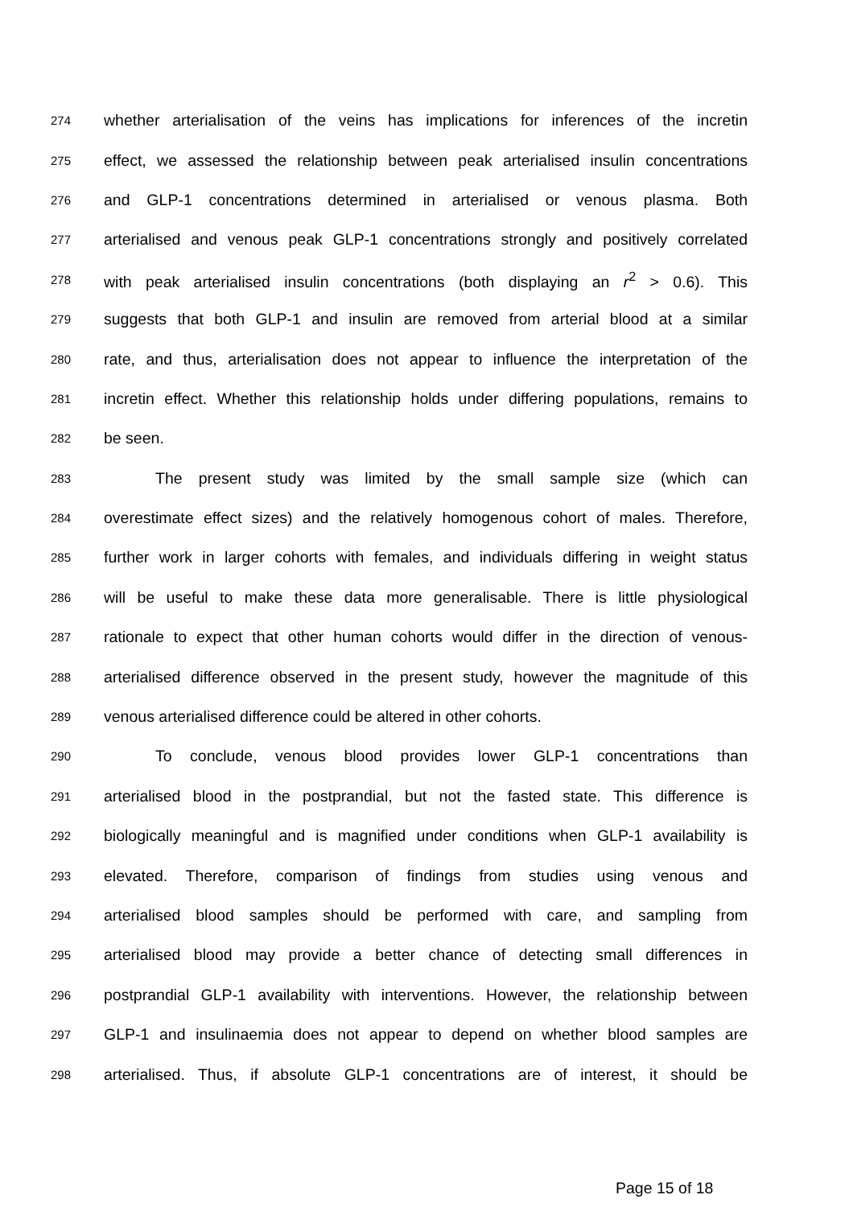274 whether arterialisation of the veins has implications for inferences of the incretin
275 effect, we assessed the relationship between peak arterialised insulin concentrations
276 and GLP-1 concentrations determined in arterialised or venous plasma. Both
277 arterialised and venous peak GLP-1 concentrations strongly and positively correlated
278 with peak arterialised insulin concentrations (both displaying an r<sup>2</sup> > 0.6). This
279 suggests that both GLP-1 and insulin are removed from arterial blood at a similar
280 rate, and thus, arterialisation does not appear to influence the interpretation of the
281 incretin effect. Whether this relationship holds under differing populations, remains to
282 be seen.
283 The present study was limited by the small sample size (which can
284 overestimate effect sizes) and the relatively homogenous cohort of males. Therefore,
285 further work in larger cohorts with females, and individuals differing in weight status
286 will be useful to make these data more generalisable. There is little physiological
287 rationale to expect that other human cohorts would differ in the direction of venous-
288 arterialised difference observed in the present study, however the magnitude of this
289 venous arterialised difference could be altered in other cohorts.
290 To conclude, venous blood provides lower GLP-1 concentrations than
291 arterialised blood in the postprandial, but not the fasted state. This difference is
292 biologically meaningful and is magnified under conditions when GLP-1 availability is
293 elevated. Therefore, comparison of findings from studies using venous and
294 arterialised blood samples should be performed with care, and sampling from
295 arterialised blood may provide a better chance of detecting small differences in
296 postprandial GLP-1 availability with interventions. However, the relationship between
297 GLP-1 and insulinaemia does not appear to depend on whether blood samples are
298 arterialised. Thus, if absolute GLP-1 concentrations are of interest, it should be
Page 15 of 18